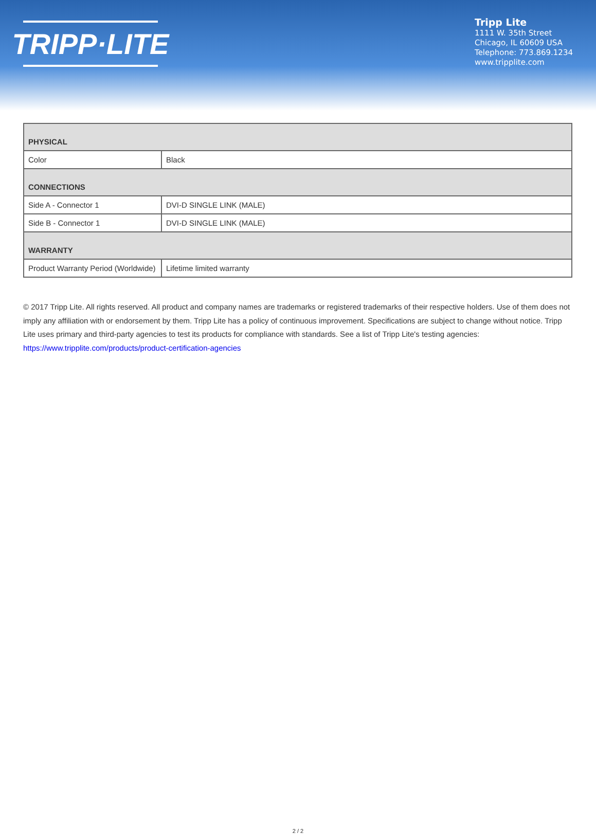TRIPP·LITE
Tripp Lite
1111 W. 35th Street
Chicago, IL 60609 USA
Telephone: 773.869.1234
www.tripplite.com
| PHYSICAL | |
| Color | Black |
| CONNECTIONS | |
| Side A - Connector 1 | DVI-D SINGLE LINK (MALE) |
| Side B - Connector 1 | DVI-D SINGLE LINK (MALE) |
| WARRANTY | |
| Product Warranty Period (Worldwide) | Lifetime limited warranty |
© 2017 Tripp Lite. All rights reserved. All product and company names are trademarks or registered trademarks of their respective holders. Use of them does not imply any affiliation with or endorsement by them. Tripp Lite has a policy of continuous improvement. Specifications are subject to change without notice. Tripp Lite uses primary and third-party agencies to test its products for compliance with standards. See a list of Tripp Lite's testing agencies: https://www.tripplite.com/products/product-certification-agencies
2 / 2